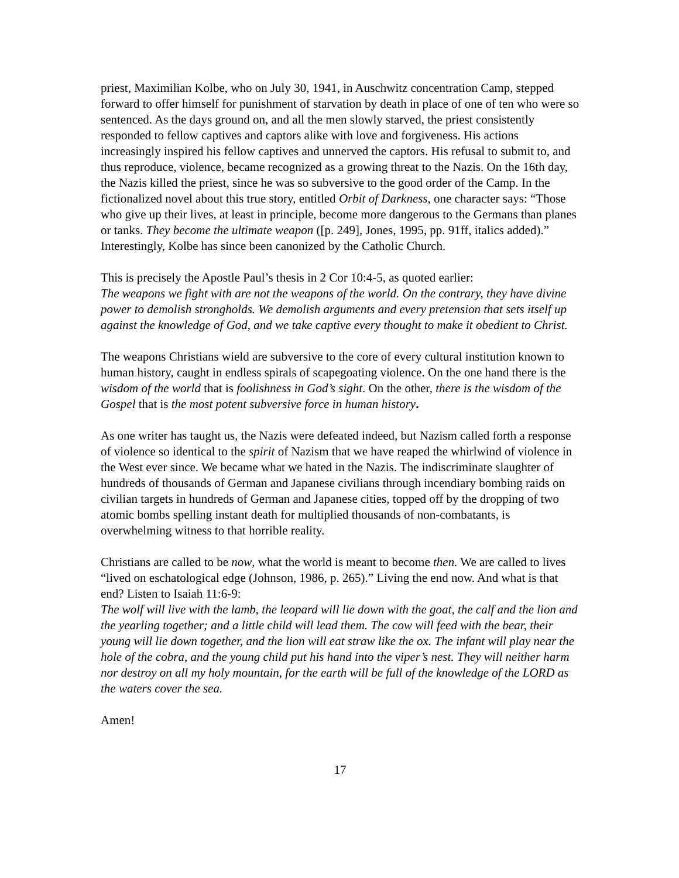priest, Maximilian Kolbe, who on July 30, 1941, in Auschwitz concentration Camp, stepped forward to offer himself for punishment of starvation by death in place of one of ten who were so sentenced. As the days ground on, and all the men slowly starved, the priest consistently responded to fellow captives and captors alike with love and forgiveness. His actions increasingly inspired his fellow captives and unnerved the captors. His refusal to submit to, and thus reproduce, violence, became recognized as a growing threat to the Nazis. On the 16th day, the Nazis killed the priest, since he was so subversive to the good order of the Camp. In the fictionalized novel about this true story, entitled Orbit of Darkness, one character says: “Those who give up their lives, at least in principle, become more dangerous to the Germans than planes or tanks. They become the ultimate weapon ([p. 249], Jones, 1995, pp. 91ff, italics added).” Interestingly, Kolbe has since been canonized by the Catholic Church.
This is precisely the Apostle Paul’s thesis in 2 Cor 10:4-5, as quoted earlier:
The weapons we fight with are not the weapons of the world. On the contrary, they have divine power to demolish strongholds. We demolish arguments and every pretension that sets itself up against the knowledge of God, and we take captive every thought to make it obedient to Christ.
The weapons Christians wield are subversive to the core of every cultural institution known to human history, caught in endless spirals of scapegoating violence. On the one hand there is the wisdom of the world that is foolishness in God’s sight. On the other, there is the wisdom of the Gospel that is the most potent subversive force in human history.
As one writer has taught us, the Nazis were defeated indeed, but Nazism called forth a response of violence so identical to the spirit of Nazism that we have reaped the whirlwind of violence in the West ever since. We became what we hated in the Nazis. The indiscriminate slaughter of hundreds of thousands of German and Japanese civilians through incendiary bombing raids on civilian targets in hundreds of German and Japanese cities, topped off by the dropping of two atomic bombs spelling instant death for multiplied thousands of non-combatants, is overwhelming witness to that horrible reality.
Christians are called to be now, what the world is meant to become then. We are called to lives “lived on eschatological edge (Johnson, 1986, p. 265).” Living the end now. And what is that end? Listen to Isaiah 11:6-9:
The wolf will live with the lamb, the leopard will lie down with the goat, the calf and the lion and the yearling together; and a little child will lead them. The cow will feed with the bear, their young will lie down together, and the lion will eat straw like the ox. The infant will play near the hole of the cobra, and the young child put his hand into the viper’s nest. They will neither harm nor destroy on all my holy mountain, for the earth will be full of the knowledge of the LORD as the waters cover the sea.
Amen!
17